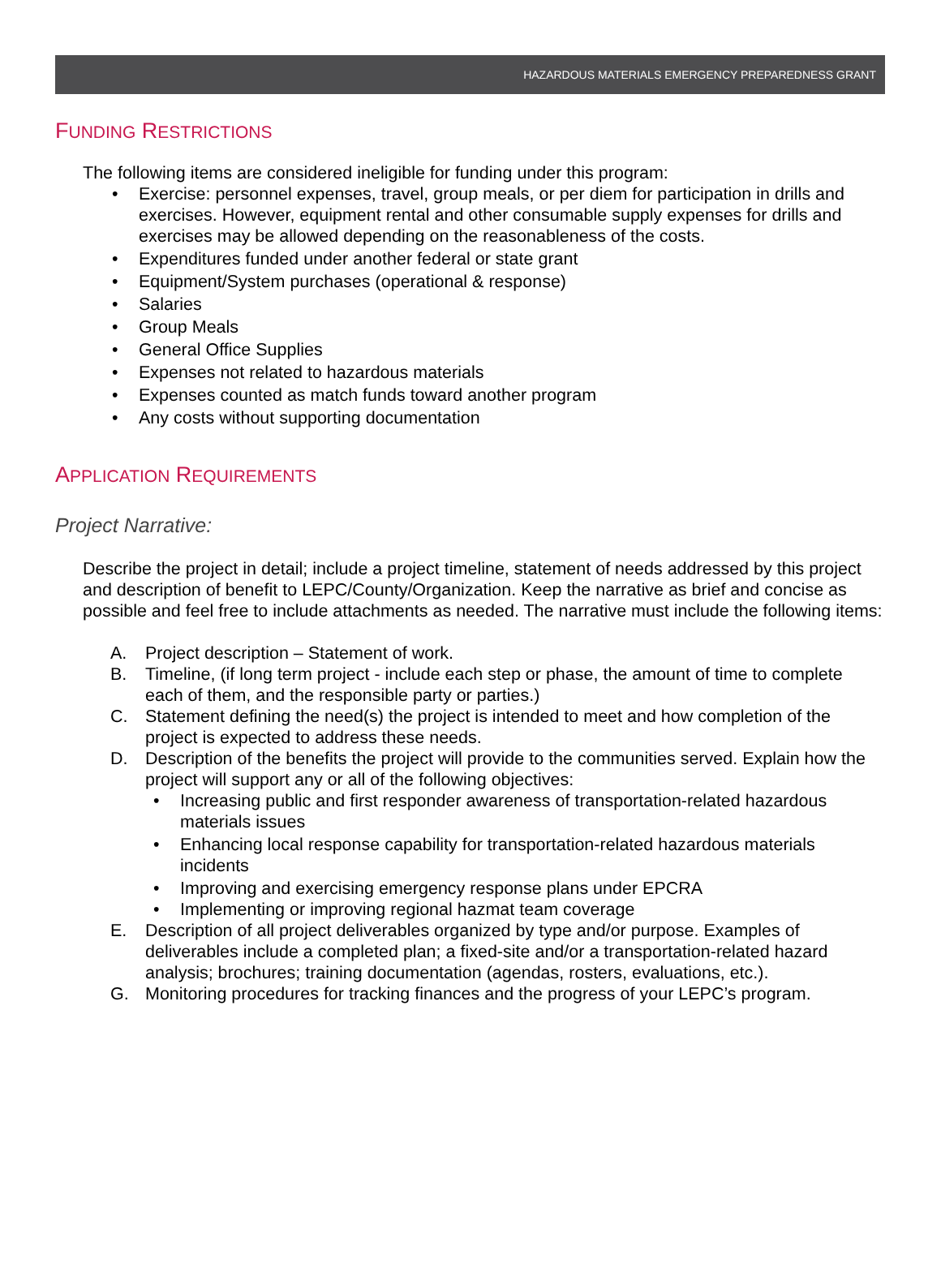HAZARDOUS MATERIALS EMERGENCY PREPAREDNESS GRANT
FUNDING RESTRICTIONS
The following items are considered ineligible for funding under this program:
• Exercise: personnel expenses, travel, group meals, or per diem for participation in drills and exercises. However, equipment rental and other consumable supply expenses for drills and exercises may be allowed depending on the reasonableness of the costs.
• Expenditures funded under another federal or state grant
• Equipment/System purchases (operational & response)
• Salaries
• Group Meals
• General Office Supplies
• Expenses not related to hazardous materials
• Expenses counted as match funds toward another program
• Any costs without supporting documentation
APPLICATION REQUIREMENTS
Project Narrative:
Describe the project in detail; include a project timeline, statement of needs addressed by this project and description of benefit to LEPC/County/Organization. Keep the narrative as brief and concise as possible and feel free to include attachments as needed. The narrative must include the following items:
A. Project description – Statement of work.
B. Timeline, (if long term project - include each step or phase, the amount of time to complete each of them, and the responsible party or parties.)
C. Statement defining the need(s) the project is intended to meet and how completion of the project is expected to address these needs.
D. Description of the benefits the project will provide to the communities served. Explain how the project will support any or all of the following objectives:
• Increasing public and first responder awareness of transportation-related hazardous materials issues
• Enhancing local response capability for transportation-related hazardous materials incidents
• Improving and exercising emergency response plans under EPCRA
• Implementing or improving regional hazmat team coverage
E. Description of all project deliverables organized by type and/or purpose. Examples of deliverables include a completed plan; a fixed-site and/or a transportation-related hazard analysis; brochures; training documentation (agendas, rosters, evaluations, etc.).
G. Monitoring procedures for tracking finances and the progress of your LEPC’s program.